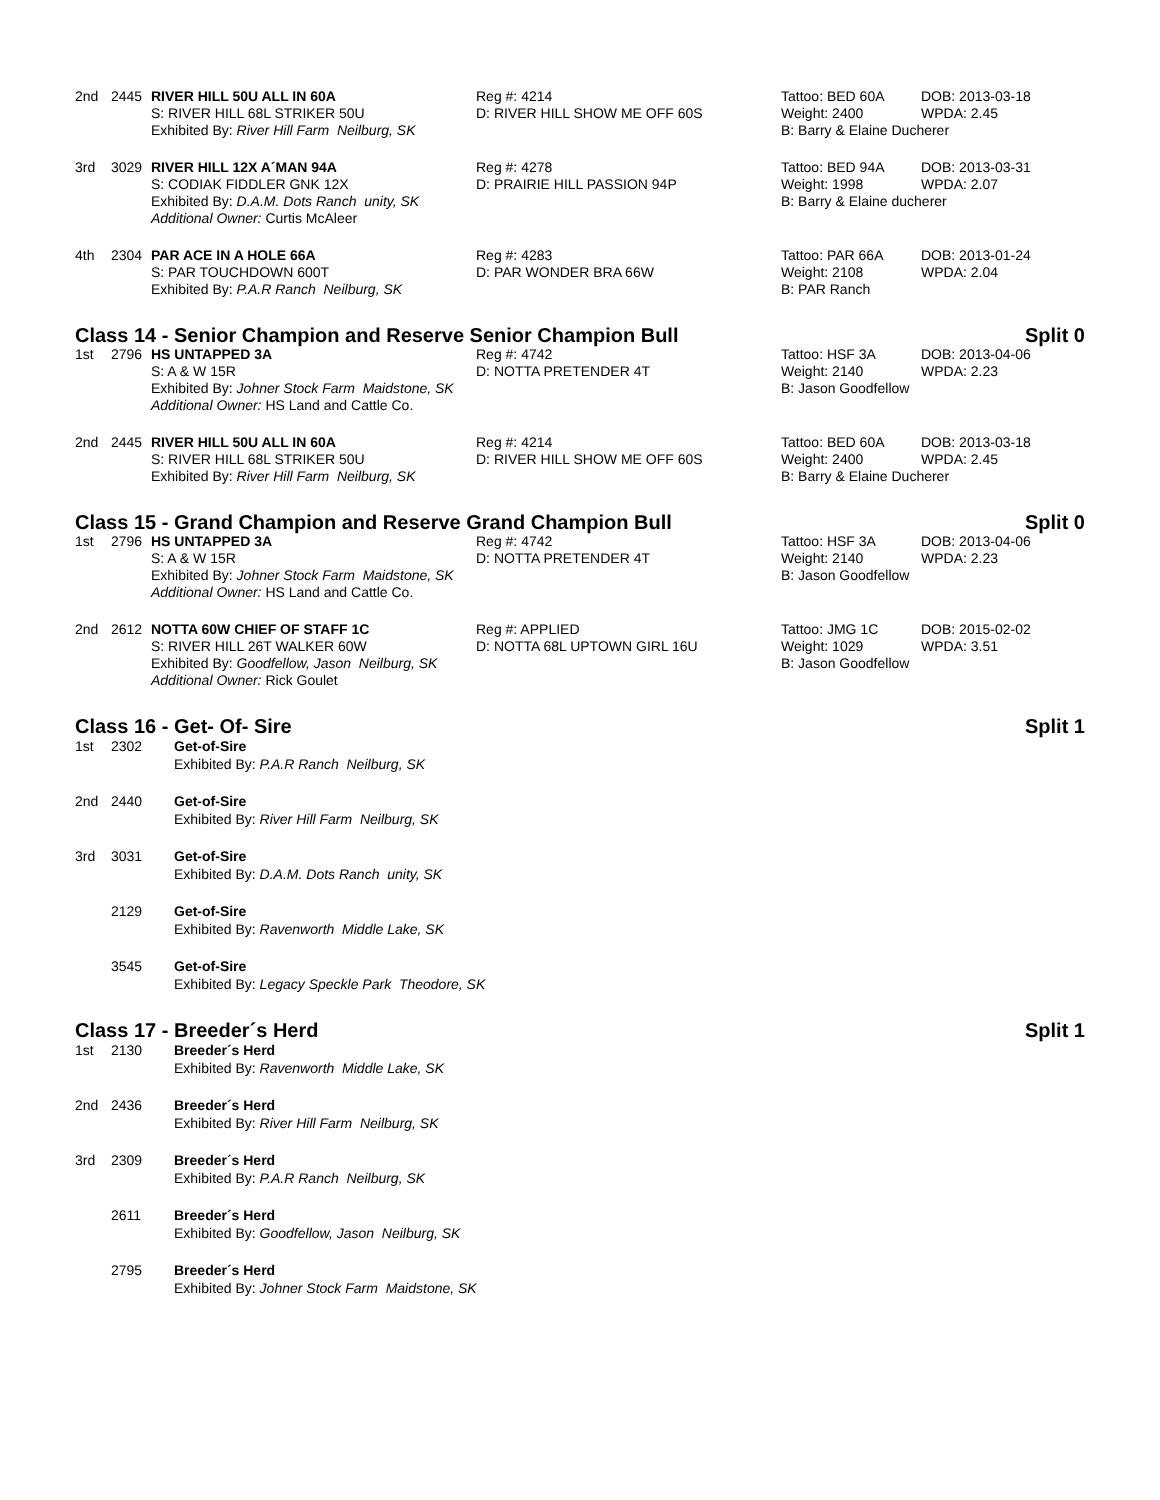2nd
2445
RIVER HILL 50U ALL IN 60A
S: RIVER HILL 68L STRIKER 50U
Exhibited By: River Hill Farm Neilburg, SK
Reg #: 4214
D: RIVER HILL SHOW ME OFF 60S
Tattoo: BED 60A
Weight: 2400
B: Barry & Elaine Ducherer
DOB: 2013-03-18
WPDA: 2.45
3rd
3029
RIVER HILL 12X A´MAN 94A
S: CODIAK FIDDLER GNK 12X
Exhibited By: D.A.M. Dots Ranch unity, SK
Additional Owner: Curtis McAleer
Reg #: 4278
D: PRAIRIE HILL PASSION 94P
Tattoo: BED 94A
Weight: 1998
B: Barry & Elaine ducherer
DOB: 2013-03-31
WPDA: 2.07
4th
2304
PAR ACE IN A HOLE 66A
S: PAR TOUCHDOWN 600T
Exhibited By: P.A.R Ranch Neilburg, SK
Reg #: 4283
D: PAR WONDER BRA 66W
Tattoo: PAR 66A
Weight: 2108
B: PAR Ranch
DOB: 2013-01-24
WPDA: 2.04
Class 14 - Senior Champion and Reserve Senior Champion Bull Split 0
1st
2796
HS UNTAPPED 3A
S: A & W 15R
Exhibited By: Johner Stock Farm Maidstone, SK
Additional Owner: HS Land and Cattle Co.
Reg #: 4742
D: NOTTA PRETENDER 4T
Tattoo: HSF 3A
Weight: 2140
B: Jason Goodfellow
DOB: 2013-04-06
WPDA: 2.23
2nd
2445
RIVER HILL 50U ALL IN 60A
S: RIVER HILL 68L STRIKER 50U
Exhibited By: River Hill Farm Neilburg, SK
Reg #: 4214
D: RIVER HILL SHOW ME OFF 60S
Tattoo: BED 60A
Weight: 2400
B: Barry & Elaine Ducherer
DOB: 2013-03-18
WPDA: 2.45
Class 15 - Grand Champion and Reserve Grand Champion Bull Split 0
1st
2796
HS UNTAPPED 3A
S: A & W 15R
Exhibited By: Johner Stock Farm Maidstone, SK
Additional Owner: HS Land and Cattle Co.
Reg #: 4742
D: NOTTA PRETENDER 4T
Tattoo: HSF 3A
Weight: 2140
B: Jason Goodfellow
DOB: 2013-04-06
WPDA: 2.23
2nd
2612
NOTTA 60W CHIEF OF STAFF 1C
S: RIVER HILL 26T WALKER 60W
Exhibited By: Goodfellow, Jason Neilburg, SK
Additional Owner: Rick Goulet
Reg #: APPLIED
D: NOTTA 68L UPTOWN GIRL 16U
Tattoo: JMG 1C
Weight: 1029
B: Jason Goodfellow
DOB: 2015-02-02
WPDA: 3.51
Class 16 - Get- Of- Sire Split 1
1st
2302
Get-of-Sire
Exhibited By: P.A.R Ranch Neilburg, SK
2nd
2440
Get-of-Sire
Exhibited By: River Hill Farm Neilburg, SK
3rd
3031
Get-of-Sire
Exhibited By: D.A.M. Dots Ranch unity, SK
2129
Get-of-Sire
Exhibited By: Ravenworth Middle Lake, SK
3545
Get-of-Sire
Exhibited By: Legacy Speckle Park Theodore, SK
Class 17 - Breeder´s Herd Split 1
1st
2130
Breeder´s Herd
Exhibited By: Ravenworth Middle Lake, SK
2nd
2436
Breeder´s Herd
Exhibited By: River Hill Farm Neilburg, SK
3rd
2309
Breeder´s Herd
Exhibited By: P.A.R Ranch Neilburg, SK
2611
Breeder´s Herd
Exhibited By: Goodfellow, Jason Neilburg, SK
2795
Breeder´s Herd
Exhibited By: Johner Stock Farm Maidstone, SK